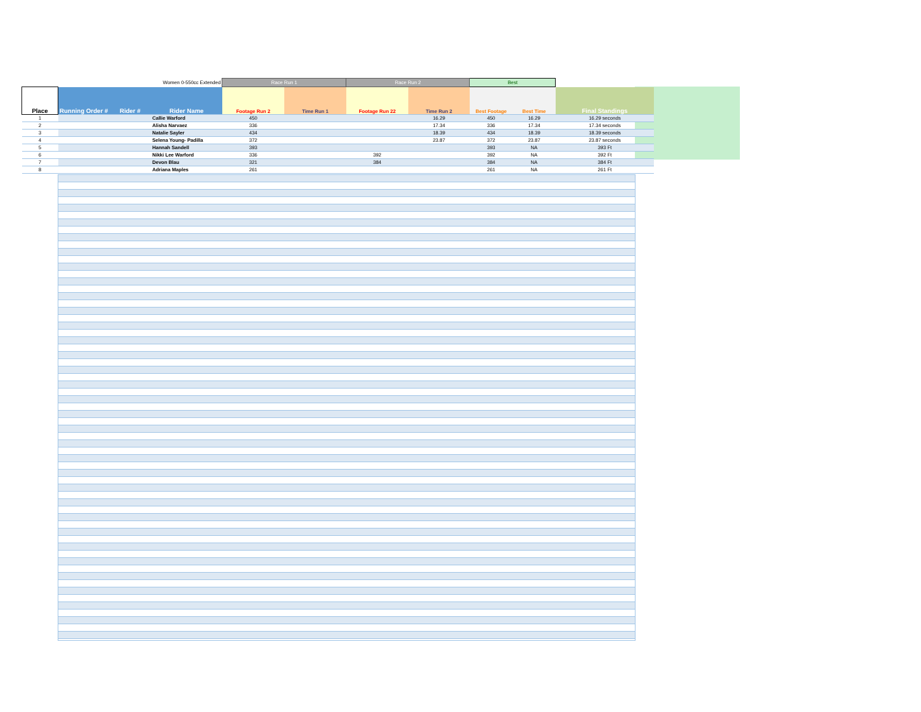| | | | Women 0-550cc Extended | Race Run 1 | | Race Run 2 | | Best | | |
| Place | Running Order # | Rider # | Rider Name | Footage Run 2 | Time Run 1 | Footage Run 22 | Time Run 2 | Best Footage | Best Time | Final Standings |
| 1 | | | Callie Warford | 450 | | | 16.29 | 450 | 16.29 | 16.29 seconds |
| 2 | | | Alisha Narvaez | 336 | | | 17.34 | 336 | 17.34 | 17.34 seconds |
| 3 | | | Natalie Sayler | 434 | | | 18.39 | 434 | 18.39 | 18.39 seconds |
| 4 | | | Selena Young- Padilla | 372 | | | 23.87 | 372 | 23.87 | 23.87 seconds |
| 5 | | | Hannah Sandell | 393 | | | | 393 | NA | 393 Ft |
| 6 | | | Nikki Lee Warford | 336 | | 392 | | 392 | NA | 392 Ft |
| 7 | | | Devon Blau | 321 | | 384 | | 384 | NA | 384 Ft |
| 8 | | | Adriana Maples | 261 | | | | 261 | NA | 261 Ft |